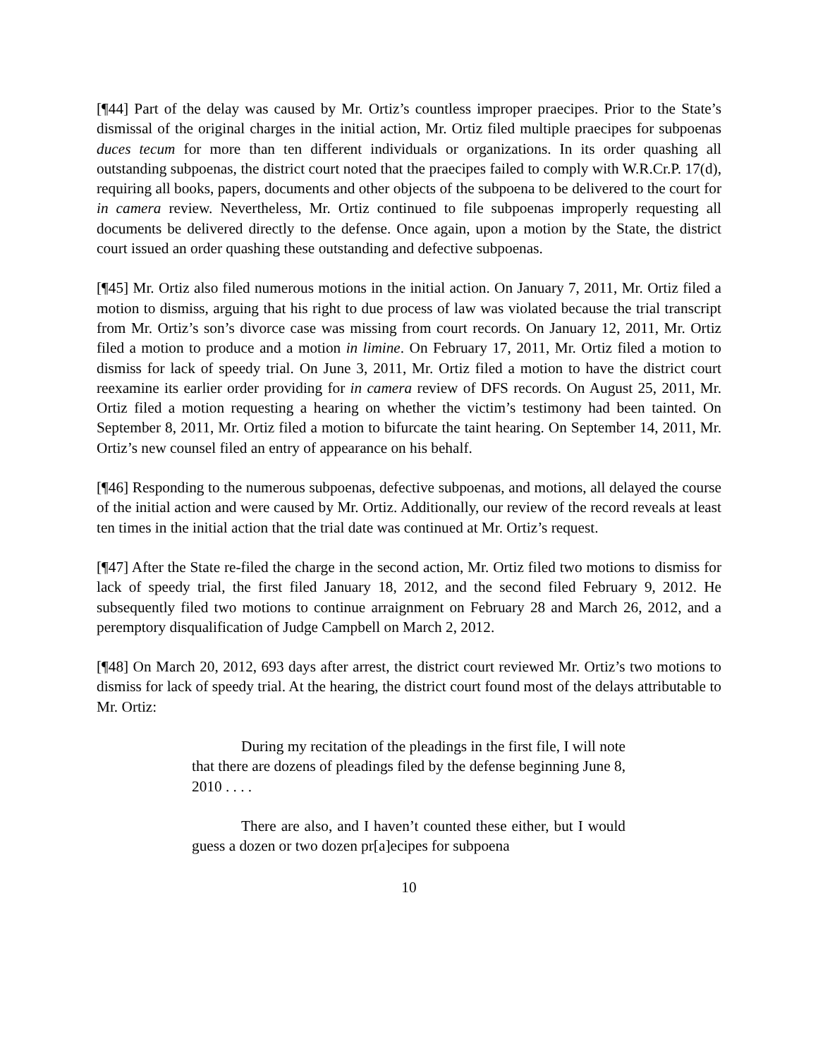[¶44] Part of the delay was caused by Mr. Ortiz’s countless improper praecipes. Prior to the State’s dismissal of the original charges in the initial action, Mr. Ortiz filed multiple praecipes for subpoenas duces tecum for more than ten different individuals or organizations. In its order quashing all outstanding subpoenas, the district court noted that the praecipes failed to comply with W.R.Cr.P. 17(d), requiring all books, papers, documents and other objects of the subpoena to be delivered to the court for in camera review. Nevertheless, Mr. Ortiz continued to file subpoenas improperly requesting all documents be delivered directly to the defense. Once again, upon a motion by the State, the district court issued an order quashing these outstanding and defective subpoenas.
[¶45] Mr. Ortiz also filed numerous motions in the initial action. On January 7, 2011, Mr. Ortiz filed a motion to dismiss, arguing that his right to due process of law was violated because the trial transcript from Mr. Ortiz’s son’s divorce case was missing from court records. On January 12, 2011, Mr. Ortiz filed a motion to produce and a motion in limine. On February 17, 2011, Mr. Ortiz filed a motion to dismiss for lack of speedy trial. On June 3, 2011, Mr. Ortiz filed a motion to have the district court reexamine its earlier order providing for in camera review of DFS records. On August 25, 2011, Mr. Ortiz filed a motion requesting a hearing on whether the victim’s testimony had been tainted. On September 8, 2011, Mr. Ortiz filed a motion to bifurcate the taint hearing. On September 14, 2011, Mr. Ortiz’s new counsel filed an entry of appearance on his behalf.
[¶46] Responding to the numerous subpoenas, defective subpoenas, and motions, all delayed the course of the initial action and were caused by Mr. Ortiz. Additionally, our review of the record reveals at least ten times in the initial action that the trial date was continued at Mr. Ortiz’s request.
[¶47] After the State re-filed the charge in the second action, Mr. Ortiz filed two motions to dismiss for lack of speedy trial, the first filed January 18, 2012, and the second filed February 9, 2012. He subsequently filed two motions to continue arraignment on February 28 and March 26, 2012, and a peremptory disqualification of Judge Campbell on March 2, 2012.
[¶48] On March 20, 2012, 693 days after arrest, the district court reviewed Mr. Ortiz’s two motions to dismiss for lack of speedy trial. At the hearing, the district court found most of the delays attributable to Mr. Ortiz:
During my recitation of the pleadings in the first file, I will note that there are dozens of pleadings filed by the defense beginning June 8, 2010 . . . .
There are also, and I haven’t counted these either, but I would guess a dozen or two dozen pr[a]ecipes for subpoena
10